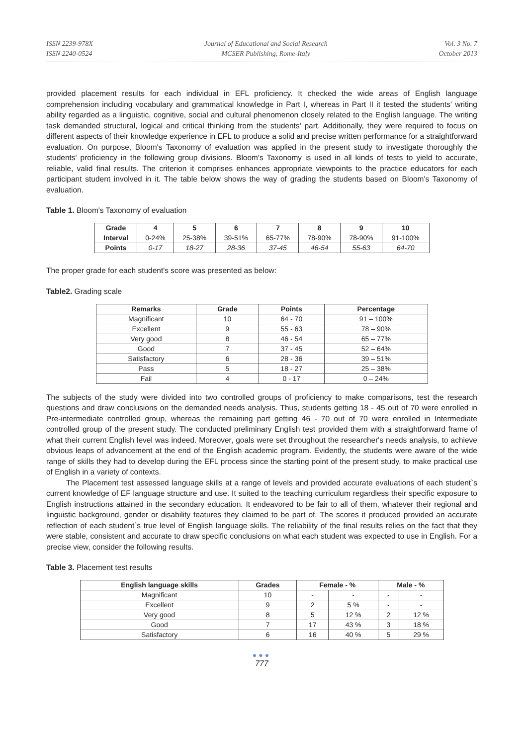ISSN 2239-978X
ISSN 2240-0524
Journal of Educational and Social Research
MCSER Publishing, Rome-Italy
Vol. 3 No. 7
October 2013
provided placement results for each individual in EFL proficiency. It checked the wide areas of English language comprehension including vocabulary and grammatical knowledge in Part I, whereas in Part II it tested the students' writing ability regarded as a linguistic, cognitive, social and cultural phenomenon closely related to the English language. The writing task demanded structural, logical and critical thinking from the students' part. Additionally, they were required to focus on different aspects of their knowledge experience in EFL to produce a solid and precise written performance for a straightforward evaluation. On purpose, Bloom's Taxonomy of evaluation was applied in the present study to investigate thoroughly the students' proficiency in the following group divisions. Bloom's Taxonomy is used in all kinds of tests to yield to accurate, reliable, valid final results. The criterion it comprises enhances appropriate viewpoints to the practice educators for each participant student involved in it. The table below shows the way of grading the students based on Bloom's Taxonomy of evaluation.
Table 1. Bloom's Taxonomy of evaluation
| Grade | 4 | 5 | 6 | 7 | 8 | 9 | 10 |
| --- | --- | --- | --- | --- | --- | --- | --- |
| Interval | 0-24% | 25-38% | 39-51% | 65-77% | 78-90% | 78-90% | 91-100% |
| Points | 0-17 | 18-27 | 28-36 | 37-45 | 46-54 | 55-63 | 64-70 |
The proper grade for each student's score was presented as below:
Table2. Grading scale
| Remarks | Grade | Points | Percentage |
| --- | --- | --- | --- |
| Magnificant | 10 | 64 - 70 | 91 – 100% |
| Excellent | 9 | 55 - 63 | 78 – 90% |
| Very good | 8 | 46 - 54 | 65 – 77% |
| Good | 7 | 37 - 45 | 52 – 64% |
| Satisfactory | 6 | 28 - 36 | 39 – 51% |
| Pass | 5 | 18 - 27 | 25 – 38% |
| Fail | 4 | 0 - 17 | 0 – 24% |
The subjects of the study were divided into two controlled groups of proficiency to make comparisons, test the research questions and draw conclusions on the demanded needs analysis. Thus, students getting 18 - 45 out of 70 were enrolled in Pre-intermediate controlled group, whereas the remaining part getting 46 - 70 out of 70 were enrolled in Intermediate controlled group of the present study. The conducted preliminary English test provided them with a straightforward frame of what their current English level was indeed. Moreover, goals were set throughout the researcher's needs analysis, to achieve obvious leaps of advancement at the end of the English academic program. Evidently, the students were aware of the wide range of skills they had to develop during the EFL process since the starting point of the present study, to make practical use of English in a variety of contexts.
The Placement test assessed language skills at a range of levels and provided accurate evaluations of each student`s current knowledge of EF language structure and use. It suited to the teaching curriculum regardless their specific exposure to English instructions attained in the secondary education. It endeavored to be fair to all of them, whatever their regional and linguistic background, gender or disability features they claimed to be part of. The scores it produced provided an accurate reflection of each student`s true level of English language skills. The reliability of the final results relies on the fact that they were stable, consistent and accurate to draw specific conclusions on what each student was expected to use in English. For a precise view, consider the following results.
Table 3. Placement test results
| English language skills | Grades | Female - % | | Male - % | |
| --- | --- | --- | --- | --- | --- |
| Magnificant | 10 | - | - | - | - |
| Excellent | 9 | 2 | 5 % | - | - |
| Very good | 8 | 5 | 12 % | 2 | 12 % |
| Good | 7 | 17 | 43 % | 3 | 18 % |
| Satisfactory | 6 | 16 | 40 % | 5 | 29 % |
●●●
777